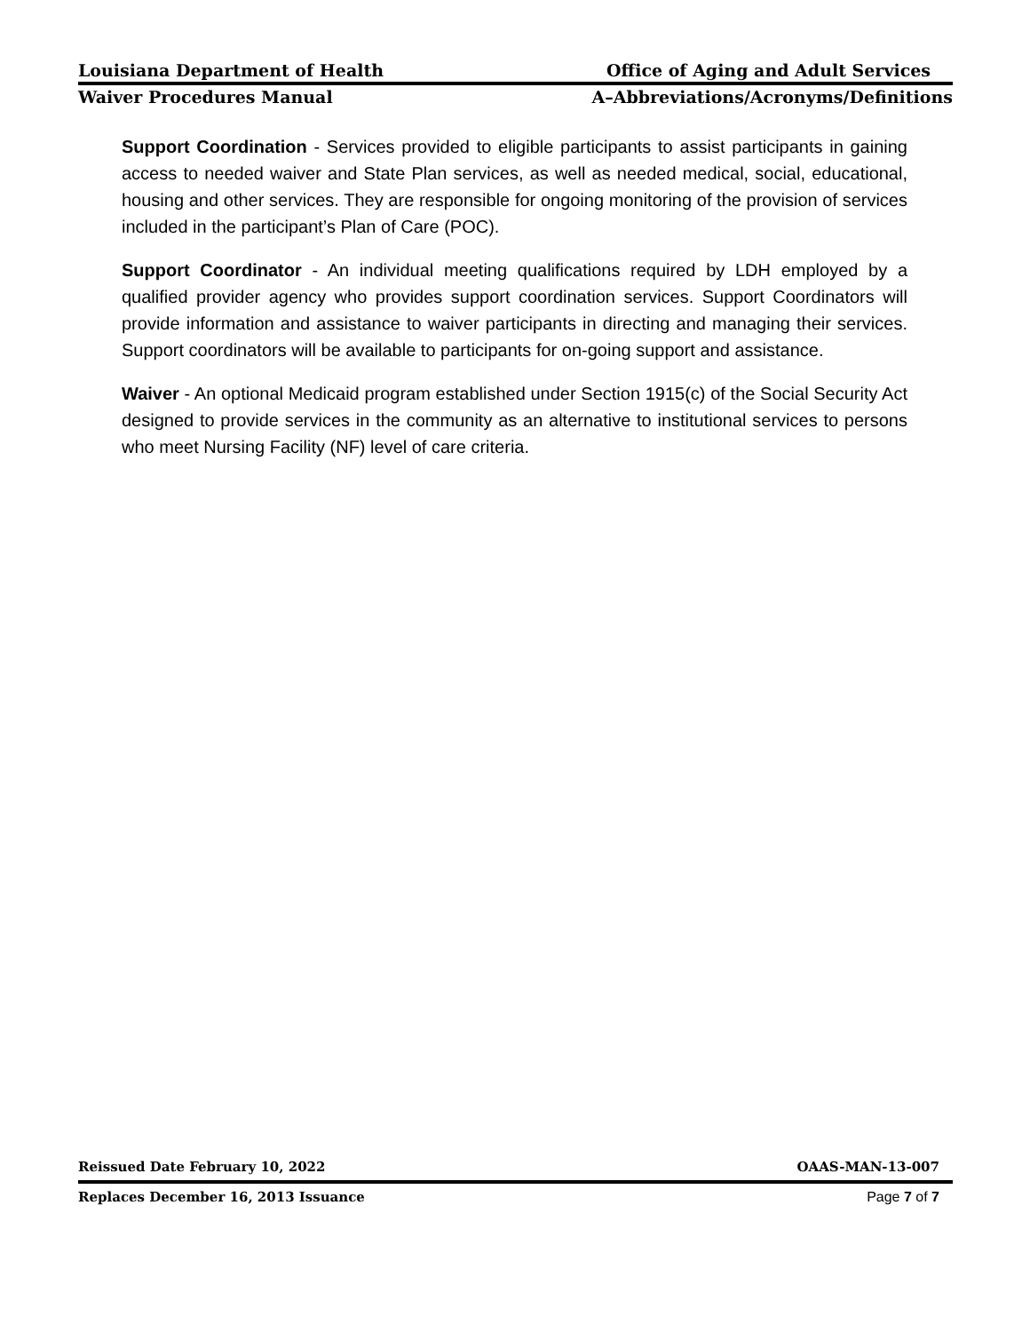Louisiana Department of Health Office of Aging and Adult Services
Waiver Procedures Manual A–Abbreviations/Acronyms/Definitions
Support Coordination - Services provided to eligible participants to assist participants in gaining access to needed waiver and State Plan services, as well as needed medical, social, educational, housing and other services. They are responsible for ongoing monitoring of the provision of services included in the participant’s Plan of Care (POC).
Support Coordinator - An individual meeting qualifications required by LDH employed by a qualified provider agency who provides support coordination services. Support Coordinators will provide information and assistance to waiver participants in directing and managing their services. Support coordinators will be available to participants for on-going support and assistance.
Waiver - An optional Medicaid program established under Section 1915(c) of the Social Security Act designed to provide services in the community as an alternative to institutional services to persons who meet Nursing Facility (NF) level of care criteria.
Reissued Date February 10, 2022 OAAS-MAN-13-007
Replaces December 16, 2013 Issuance Page 7 of 7